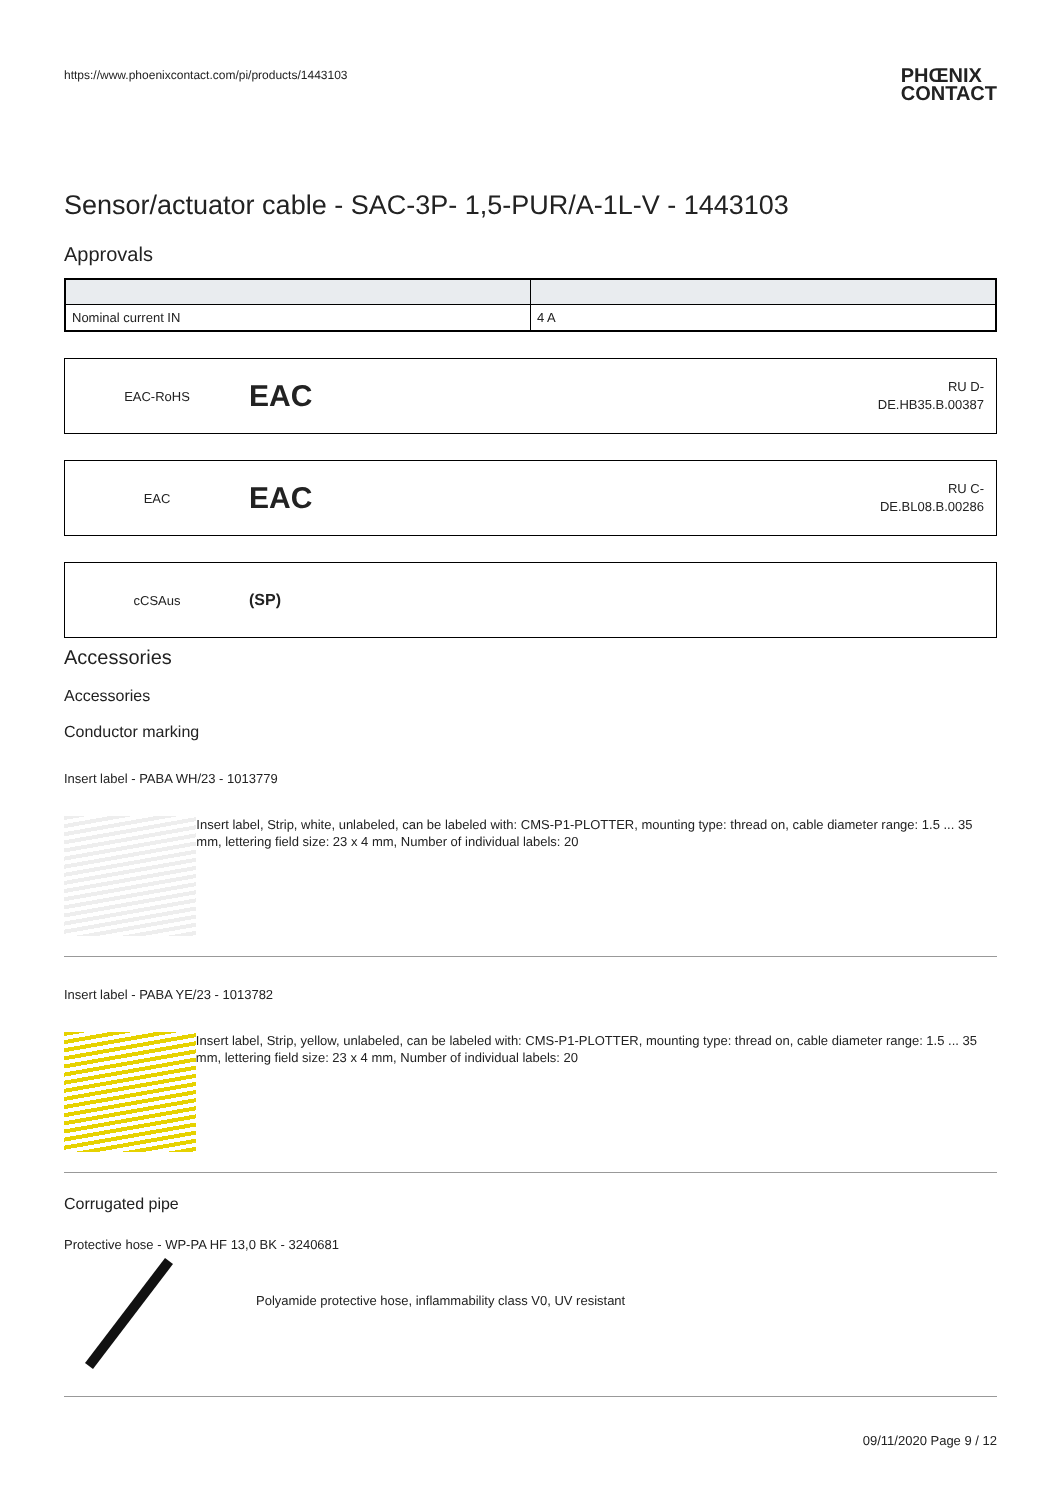https://www.phoenixcontact.com/pi/products/1443103 PHŒNIX
CONTACT
Sensor/actuator cable - SAC-3P- 1,5-PUR/A-1L-V - 1443103
Approvals
| Nominal current IN | 4 A |
EAC-RoHS
EAC
RU D-
DE.HB35.B.00387
EAC
EAC
RU C-
DE.BL08.B.00286
cCSAus
(SP)
Accessories
Accessories
Conductor marking
Insert label - PABA WH/23 - 1013779
Insert label, Strip, white, unlabeled, can be labeled with: CMS-P1-PLOTTER, mounting type: thread on, cable diameter range: 1.5 ... 35 mm, lettering field size: 23 x 4 mm, Number of individual labels: 20
Insert label - PABA YE/23 - 1013782
Insert label, Strip, yellow, unlabeled, can be labeled with: CMS-P1-PLOTTER, mounting type: thread on, cable diameter range: 1.5 ... 35 mm, lettering field size: 23 x 4 mm, Number of individual labels: 20
Corrugated pipe
Protective hose - WP-PA HF 13,0 BK - 3240681
Polyamide protective hose, inflammability class V0, UV resistant
09/11/2020 Page 9 / 12